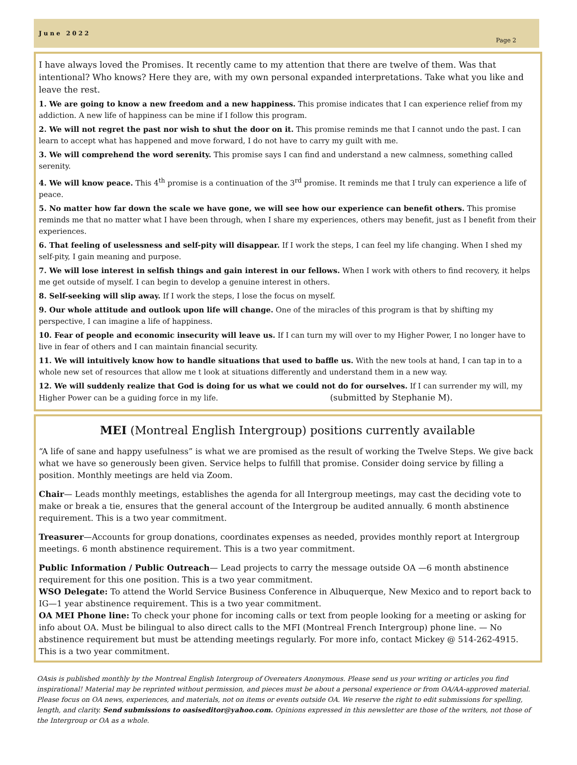June 2022
Page 2
I have always loved the Promises. It recently came to my attention that there are twelve of them. Was that intentional? Who knows? Here they are, with my own personal expanded interpretations. Take what you like and leave the rest.
1. We are going to know a new freedom and a new happiness. This promise indicates that I can experience relief from my addiction. A new life of happiness can be mine if I follow this program.
2. We will not regret the past nor wish to shut the door on it. This promise reminds me that I cannot undo the past. I can learn to accept what has happened and move forward, I do not have to carry my guilt with me.
3. We will comprehend the word serenity. This promise says I can find and understand a new calmness, something called serenity.
4. We will know peace. This 4<sup>th</sup> promise is a continuation of the 3<sup>rd</sup> promise. It reminds me that I truly can experience a life of peace.
5. No matter how far down the scale we have gone, we will see how our experience can benefit others. This promise reminds me that no matter what I have been through, when I share my experiences, others may benefit, just as I benefit from their experiences.
6. That feeling of uselessness and self-pity will disappear. If I work the steps, I can feel my life changing. When I shed my self-pity, I gain meaning and purpose.
7. We will lose interest in selfish things and gain interest in our fellows. When I work with others to find recovery, it helps me get outside of myself. I can begin to develop a genuine interest in others.
8. Self-seeking will slip away. If I work the steps, I lose the focus on myself.
9. Our whole attitude and outlook upon life will change. One of the miracles of this program is that by shifting my perspective, I can imagine a life of happiness.
10. Fear of people and economic insecurity will leave us. If I can turn my will over to my Higher Power, I no longer have to live in fear of others and I can maintain financial security.
11. We will intuitively know how to handle situations that used to baffle us. With the new tools at hand, I can tap in to a whole new set of resources that allow me t look at situations differently and understand them in a new way.
12. We will suddenly realize that God is doing for us what we could not do for ourselves. If I can surrender my will, my Higher Power can be a guiding force in my life. (submitted by Stephanie M).
MEI (Montreal English Intergroup) positions currently available
“A life of sane and happy usefulness” is what we are promised as the result of working the Twelve Steps. We give back what we have so generously been given. Service helps to fulfill that promise. Consider doing service by filling a position. Monthly meetings are held via Zoom.
Chair— Leads monthly meetings, establishes the agenda for all Intergroup meetings, may cast the deciding vote to make or break a tie, ensures that the general account of the Intergroup be audited annually. 6 month abstinence requirement. This is a two year commitment.
Treasurer—Accounts for group donations, coordinates expenses as needed, provides monthly report at Intergroup meetings. 6 month abstinence requirement. This is a two year commitment.
Public Information / Public Outreach— Lead projects to carry the message outside OA —6 month abstinence requirement for this one position. This is a two year commitment.
WSO Delegate: To attend the World Service Business Conference in Albuquerque, New Mexico and to report back to IG—1 year abstinence requirement. This is a two year commitment.
OA MEI Phone line: To check your phone for incoming calls or text from people looking for a meeting or asking for info about OA. Must be bilingual to also direct calls to the MFI (Montreal French Intergroup) phone line. — No abstinence requirement but must be attending meetings regularly. For more info, contact Mickey @ 514-262-4915. This is a two year commitment.
OAsis is published monthly by the Montreal English Intergroup of Overeaters Anonymous. Please send us your writing or articles you find inspirational! Material may be reprinted without permission, and pieces must be about a personal experience or from OA/AA-approved material. Please focus on OA news, experiences, and materials, not on items or events outside OA. We reserve the right to edit submissions for spelling, length, and clarity. Send submissions to oasiseditor@yahoo.com. Opinions expressed in this newsletter are those of the writers, not those of the Intergroup or OA as a whole.